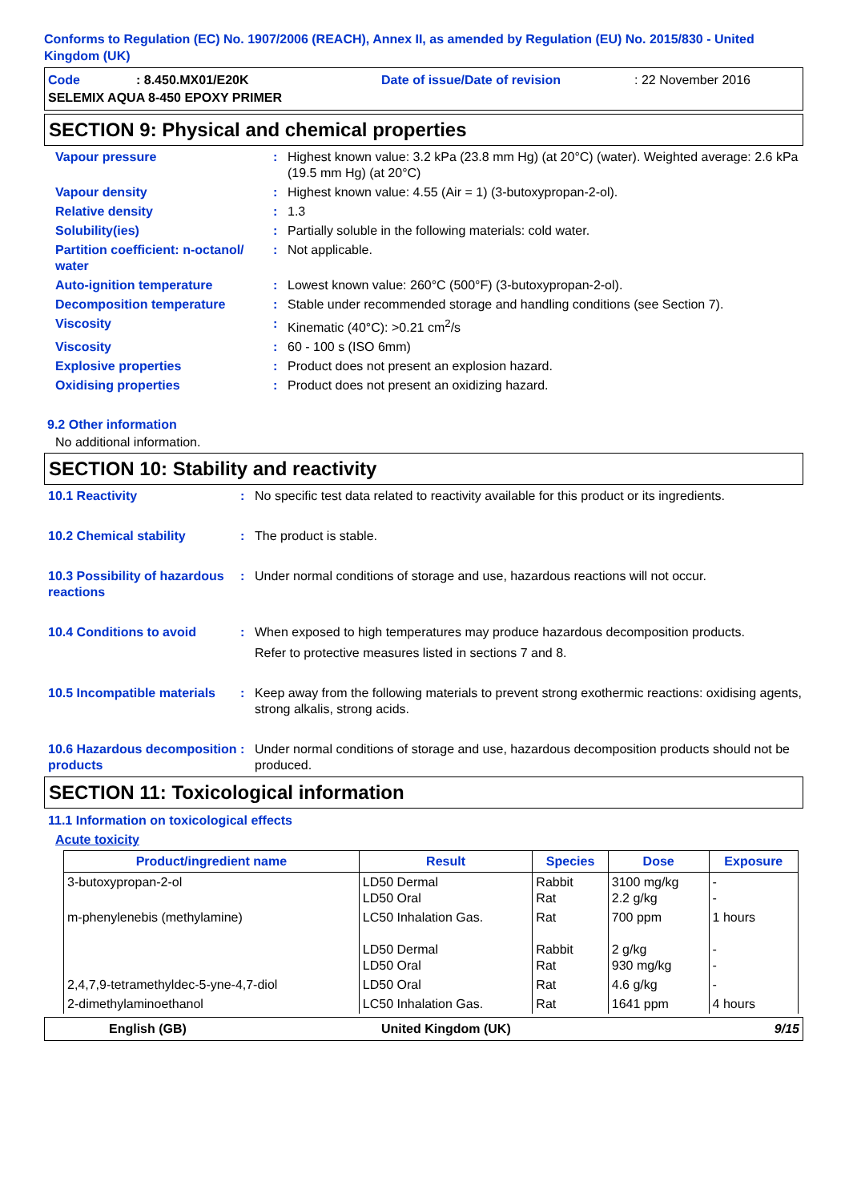Conforms to Regulation (EC) No. 1907/2006 (REACH), Annex II, as amended by Regulation (EU) No. 2015/830 - United Kingdom (UK)
Code: 8.450.MX01/E20K Date of issue/Date of revision: 22 November 2016 SELEMIX AQUA 8-450 EPOXY PRIMER
SECTION 9: Physical and chemical properties
Vapour pressure : Highest known value: 3.2 kPa (23.8 mm Hg) (at 20°C) (water). Weighted average: 2.6 kPa (19.5 mm Hg) (at 20°C)
Vapour density : Highest known value: 4.55 (Air = 1) (3-butoxypropan-2-ol).
Relative density : 1.3
Solubility(ies) : Partially soluble in the following materials: cold water.
Partition coefficient: n-octanol/ water
: Not applicable.
Auto-ignition temperature : Lowest known value: 260°C (500°F) (3-butoxypropan-2-ol).
Decomposition temperature : Stable under recommended storage and handling conditions (see Section 7).
Viscosity : Kinematic (40°C): >0.21 cm<sup>2</sup>/s
Viscosity : 60 - 100 s (ISO 6mm)
Explosive properties : Product does not present an explosion hazard.
Oxidising properties : Product does not present an oxidizing hazard.
9.2 Other information
No additional information.
SECTION 10: Stability and reactivity
10.1 Reactivity : No specific test data related to reactivity available for this product or its ingredients.
10.2 Chemical stability : The product is stable.
10.3 Possibility of hazardous reactions
: Under normal conditions of storage and use, hazardous reactions will not occur.
10.4 Conditions to avoid : When exposed to high temperatures may produce hazardous decomposition products.
Refer to protective measures listed in sections 7 and 8.
10.5 Incompatible materials
: Keep away from the following materials to prevent strong exothermic reactions: oxidising agents, strong alkalis, strong acids.
10.6 Hazardous decomposition products
: Under normal conditions of storage and use, hazardous decomposition products should not be produced.
SECTION 11: Toxicological information
11.1 Information on toxicological effects
Acute toxicity
| Product/ingredient name | Result | Species | Dose | Exposure |
| --- | --- | --- | --- | --- |
| 3-butoxypropan-2-ol | LD50 Dermal LD50 Oral | Rabbit Rat | 3100 mg/kg 2.2 g/kg | - - |
| m-phenylenebis (methylamine) | LC50 Inhalation Gas. LD50 Dermal LD50 Oral | Rat Rabbit Rat | 700 ppm 2 g/kg 930 mg/kg | 1 hours - - |
| 2,4,7,9-tetramethyldec-5-yne-4,7-diol | LD50 Oral | Rat | 4.6 g/kg | - |
| 2-dimethylaminoethanol | LC50 Inhalation Gas. | Rat | 1641 ppm | 4 hours |
English (GB) United Kingdom (UK) 9/15